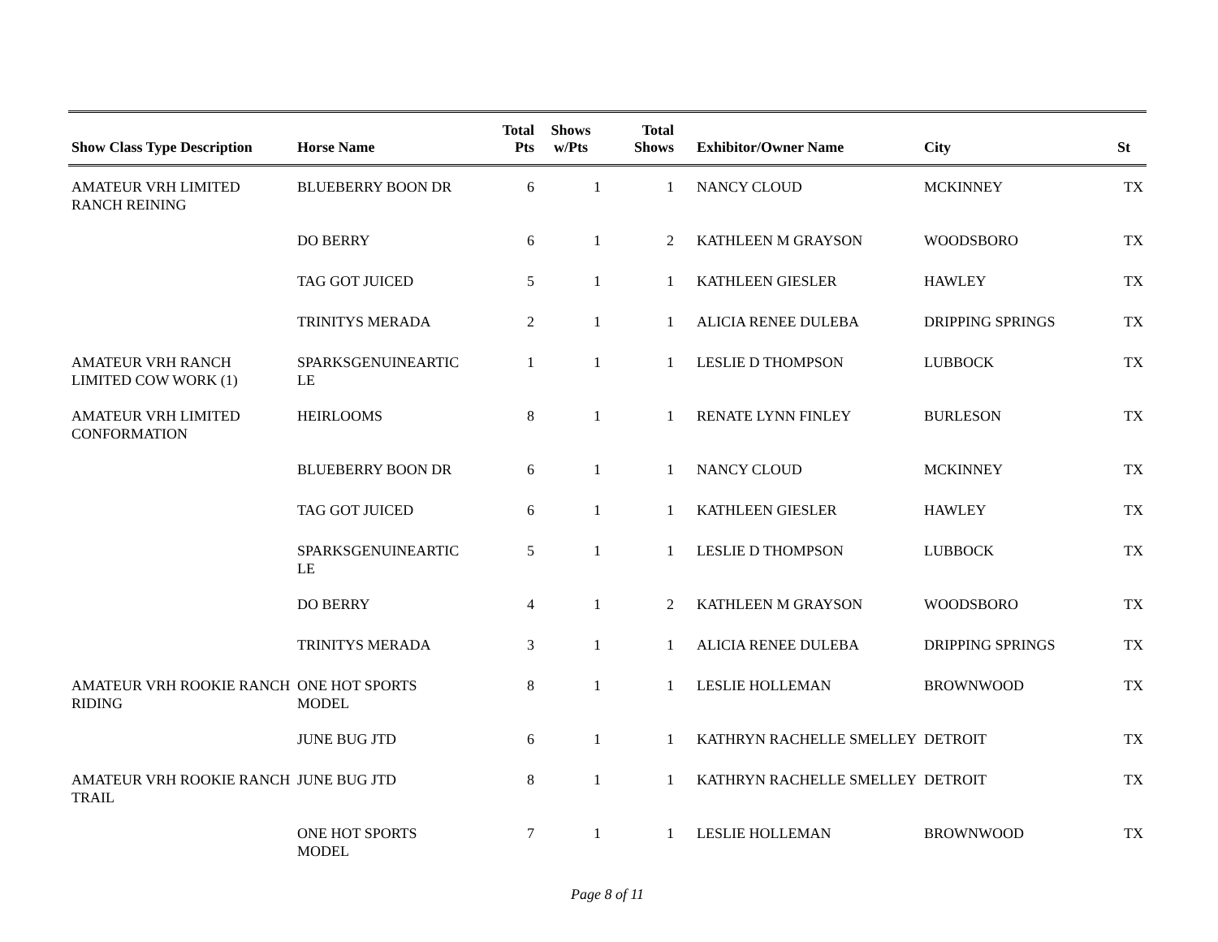| Show Class Type Description | Horse Name | Total Pts | Shows w/Pts | Total Shows | Exhibitor/Owner Name | City | St |
| --- | --- | --- | --- | --- | --- | --- | --- |
| AMATEUR VRH LIMITED RANCH REINING | BLUEBERRY BOON DR | 6 | 1 | 1 | NANCY CLOUD | MCKINNEY | TX |
| | DO BERRY | 6 | 1 | 2 | KATHLEEN M GRAYSON | WOODSBORO | TX |
| | TAG GOT JUICED | 5 | 1 | 1 | KATHLEEN GIESLER | HAWLEY | TX |
| | TRINITYS MERADA | 2 | 1 | 1 | ALICIA RENEE DULEBA | DRIPPING SPRINGS | TX |
| AMATEUR VRH RANCH LIMITED COW WORK (1) | SPARKSGENUINEARTIC LE | 1 | 1 | 1 | LESLIE D THOMPSON | LUBBOCK | TX |
| AMATEUR VRH LIMITED CONFORMATION | HEIRLOOMS | 8 | 1 | 1 | RENATE LYNN FINLEY | BURLESON | TX |
| | BLUEBERRY BOON DR | 6 | 1 | 1 | NANCY CLOUD | MCKINNEY | TX |
| | TAG GOT JUICED | 6 | 1 | 1 | KATHLEEN GIESLER | HAWLEY | TX |
| | SPARKSGENUINEARTIC LE | 5 | 1 | 1 | LESLIE D THOMPSON | LUBBOCK | TX |
| | DO BERRY | 4 | 1 | 2 | KATHLEEN M GRAYSON | WOODSBORO | TX |
| | TRINITYS MERADA | 3 | 1 | 1 | ALICIA RENEE DULEBA | DRIPPING SPRINGS | TX |
| AMATEUR VRH ROOKIE RANCH RIDING | ONE HOT SPORTS MODEL | 8 | 1 | 1 | LESLIE HOLLEMAN | BROWNWOOD | TX |
| | JUNE BUG JTD | 6 | 1 | 1 | KATHRYN RACHELLE SMELLEY | DETROIT | TX |
| AMATEUR VRH ROOKIE RANCH TRAIL | JUNE BUG JTD | 8 | 1 | 1 | KATHRYN RACHELLE SMELLEY | DETROIT | TX |
| | ONE HOT SPORTS MODEL | 7 | 1 | 1 | LESLIE HOLLEMAN | BROWNWOOD | TX |
Page 8 of 11